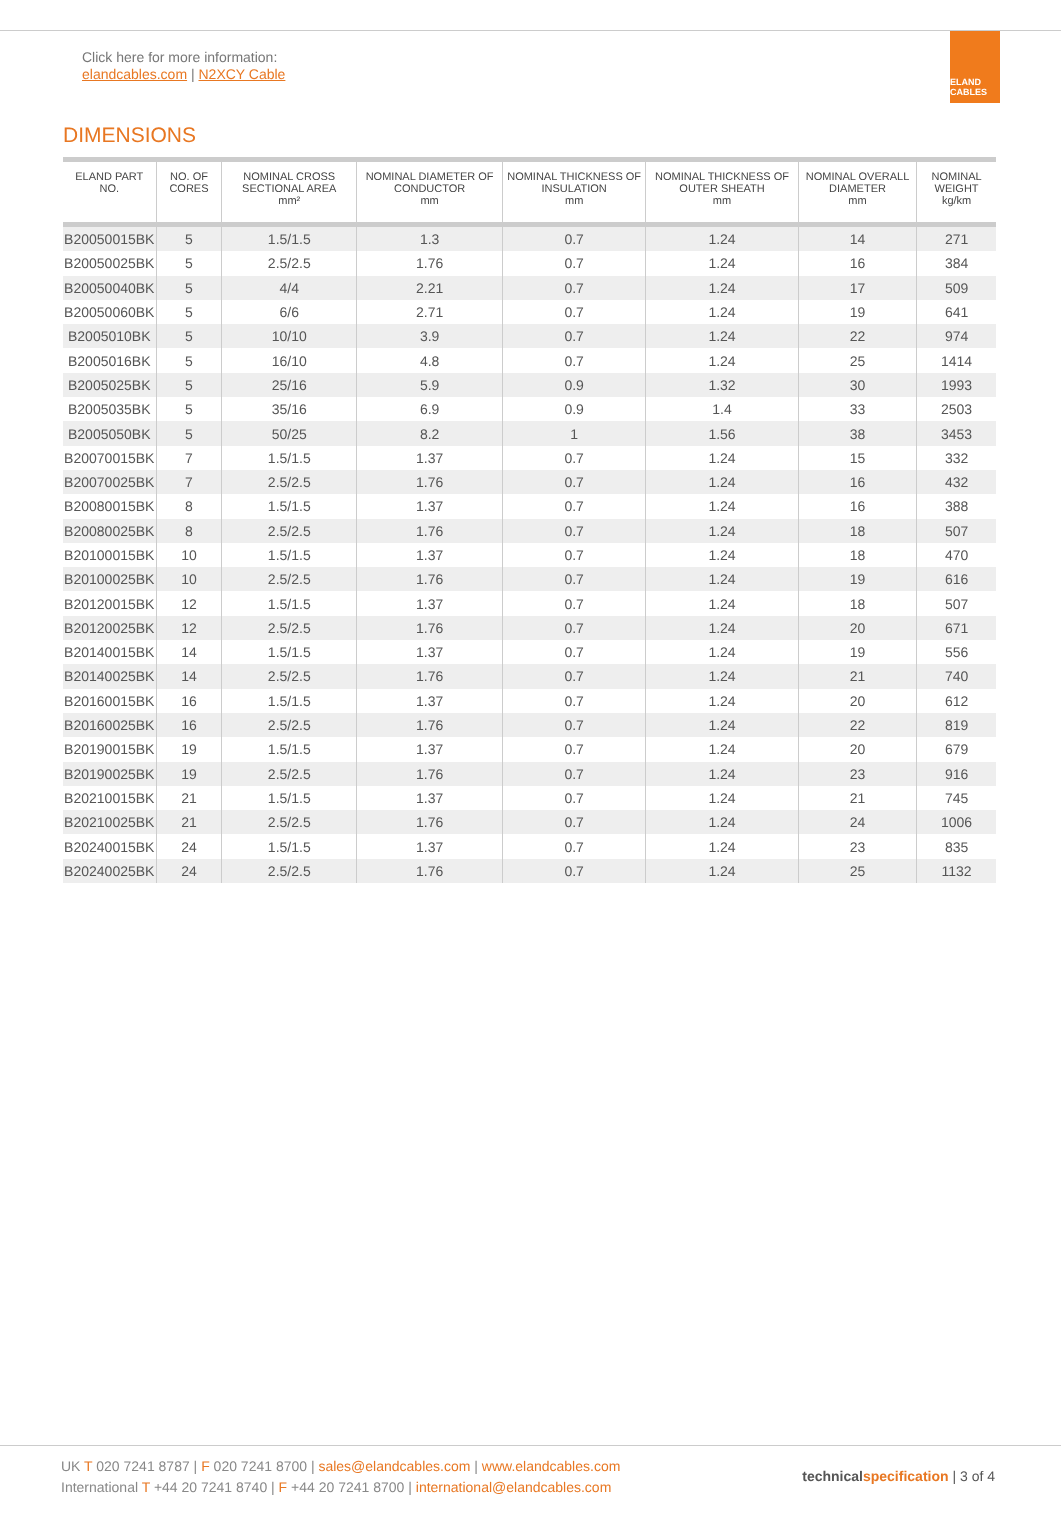Click here for more information:
elandcables.com | N2XCY Cable
ELAND CABLES
DIMENSIONS
| ELAND PART NO. | NO. OF CORES | NOMINAL CROSS SECTIONAL AREA mm² | NOMINAL DIAMETER OF CONDUCTOR mm | NOMINAL THICKNESS OF INSULATION mm | NOMINAL THICKNESS OF OUTER SHEATH mm | NOMINAL OVERALL DIAMETER mm | NOMINAL WEIGHT kg/km |
| --- | --- | --- | --- | --- | --- | --- | --- |
| B20050015BK | 5 | 1.5/1.5 | 1.3 | 0.7 | 1.24 | 14 | 271 |
| B20050025BK | 5 | 2.5/2.5 | 1.76 | 0.7 | 1.24 | 16 | 384 |
| B20050040BK | 5 | 4/4 | 2.21 | 0.7 | 1.24 | 17 | 509 |
| B20050060BK | 5 | 6/6 | 2.71 | 0.7 | 1.24 | 19 | 641 |
| B2005010BK | 5 | 10/10 | 3.9 | 0.7 | 1.24 | 22 | 974 |
| B2005016BK | 5 | 16/10 | 4.8 | 0.7 | 1.24 | 25 | 1414 |
| B2005025BK | 5 | 25/16 | 5.9 | 0.9 | 1.32 | 30 | 1993 |
| B2005035BK | 5 | 35/16 | 6.9 | 0.9 | 1.4 | 33 | 2503 |
| B2005050BK | 5 | 50/25 | 8.2 | 1 | 1.56 | 38 | 3453 |
| B20070015BK | 7 | 1.5/1.5 | 1.37 | 0.7 | 1.24 | 15 | 332 |
| B20070025BK | 7 | 2.5/2.5 | 1.76 | 0.7 | 1.24 | 16 | 432 |
| B20080015BK | 8 | 1.5/1.5 | 1.37 | 0.7 | 1.24 | 16 | 388 |
| B20080025BK | 8 | 2.5/2.5 | 1.76 | 0.7 | 1.24 | 18 | 507 |
| B20100015BK | 10 | 1.5/1.5 | 1.37 | 0.7 | 1.24 | 18 | 470 |
| B20100025BK | 10 | 2.5/2.5 | 1.76 | 0.7 | 1.24 | 19 | 616 |
| B20120015BK | 12 | 1.5/1.5 | 1.37 | 0.7 | 1.24 | 18 | 507 |
| B20120025BK | 12 | 2.5/2.5 | 1.76 | 0.7 | 1.24 | 20 | 671 |
| B20140015BK | 14 | 1.5/1.5 | 1.37 | 0.7 | 1.24 | 19 | 556 |
| B20140025BK | 14 | 2.5/2.5 | 1.76 | 0.7 | 1.24 | 21 | 740 |
| B20160015BK | 16 | 1.5/1.5 | 1.37 | 0.7 | 1.24 | 20 | 612 |
| B20160025BK | 16 | 2.5/2.5 | 1.76 | 0.7 | 1.24 | 22 | 819 |
| B20190015BK | 19 | 1.5/1.5 | 1.37 | 0.7 | 1.24 | 20 | 679 |
| B20190025BK | 19 | 2.5/2.5 | 1.76 | 0.7 | 1.24 | 23 | 916 |
| B20210015BK | 21 | 1.5/1.5 | 1.37 | 0.7 | 1.24 | 21 | 745 |
| B20210025BK | 21 | 2.5/2.5 | 1.76 | 0.7 | 1.24 | 24 | 1006 |
| B20240015BK | 24 | 1.5/1.5 | 1.37 | 0.7 | 1.24 | 23 | 835 |
| B20240025BK | 24 | 2.5/2.5 | 1.76 | 0.7 | 1.24 | 25 | 1132 |
UK T 020 7241 8787 | F 020 7241 8700 | sales@elandcables.com | www.elandcables.com
International T +44 20 7241 8740 | F +44 20 7241 8700 | international@elandcables.com
technical specification | 3 of 4